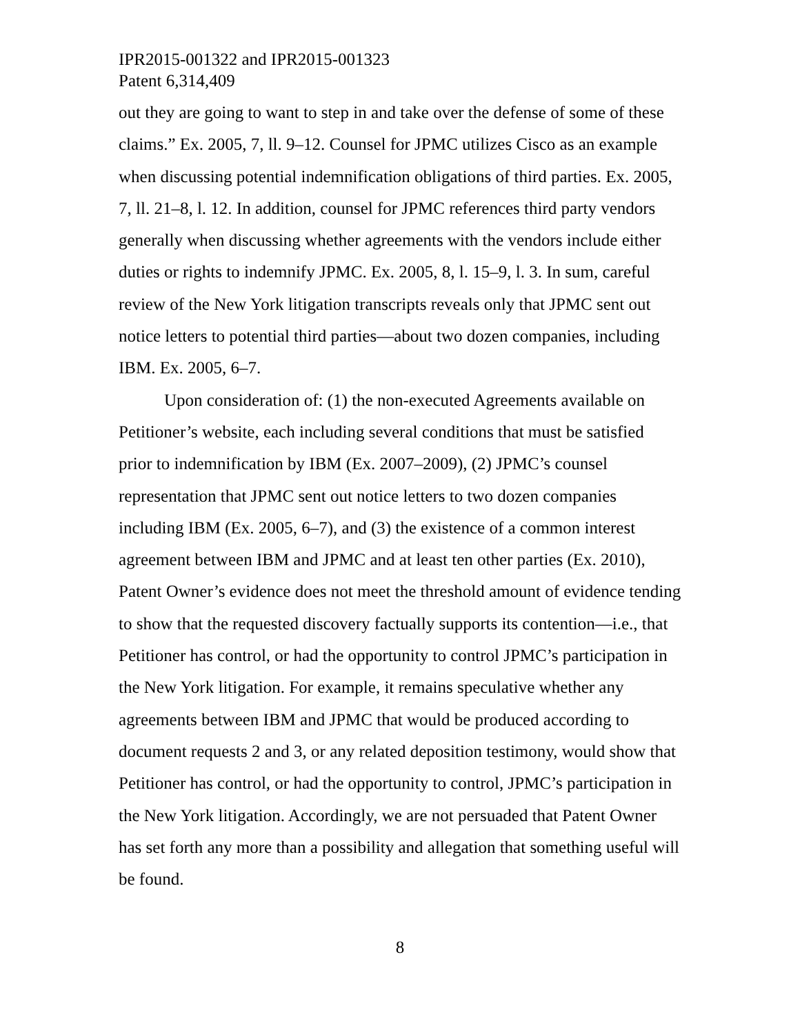IPR2015-001322 and IPR2015-001323
Patent 6,314,409
out they are going to want to step in and take over the defense of some of these claims.” Ex. 2005, 7, ll. 9–12. Counsel for JPMC utilizes Cisco as an example when discussing potential indemnification obligations of third parties. Ex. 2005, 7, ll. 21–8, l. 12. In addition, counsel for JPMC references third party vendors generally when discussing whether agreements with the vendors include either duties or rights to indemnify JPMC. Ex. 2005, 8, l. 15–9, l. 3. In sum, careful review of the New York litigation transcripts reveals only that JPMC sent out notice letters to potential third parties—about two dozen companies, including IBM. Ex. 2005, 6–7.
Upon consideration of: (1) the non-executed Agreements available on Petitioner’s website, each including several conditions that must be satisfied prior to indemnification by IBM (Ex. 2007–2009), (2) JPMC’s counsel representation that JPMC sent out notice letters to two dozen companies including IBM (Ex. 2005, 6–7), and (3) the existence of a common interest agreement between IBM and JPMC and at least ten other parties (Ex. 2010), Patent Owner’s evidence does not meet the threshold amount of evidence tending to show that the requested discovery factually supports its contention—i.e., that Petitioner has control, or had the opportunity to control JPMC’s participation in the New York litigation. For example, it remains speculative whether any agreements between IBM and JPMC that would be produced according to document requests 2 and 3, or any related deposition testimony, would show that Petitioner has control, or had the opportunity to control, JPMC’s participation in the New York litigation. Accordingly, we are not persuaded that Patent Owner has set forth any more than a possibility and allegation that something useful will be found.
8